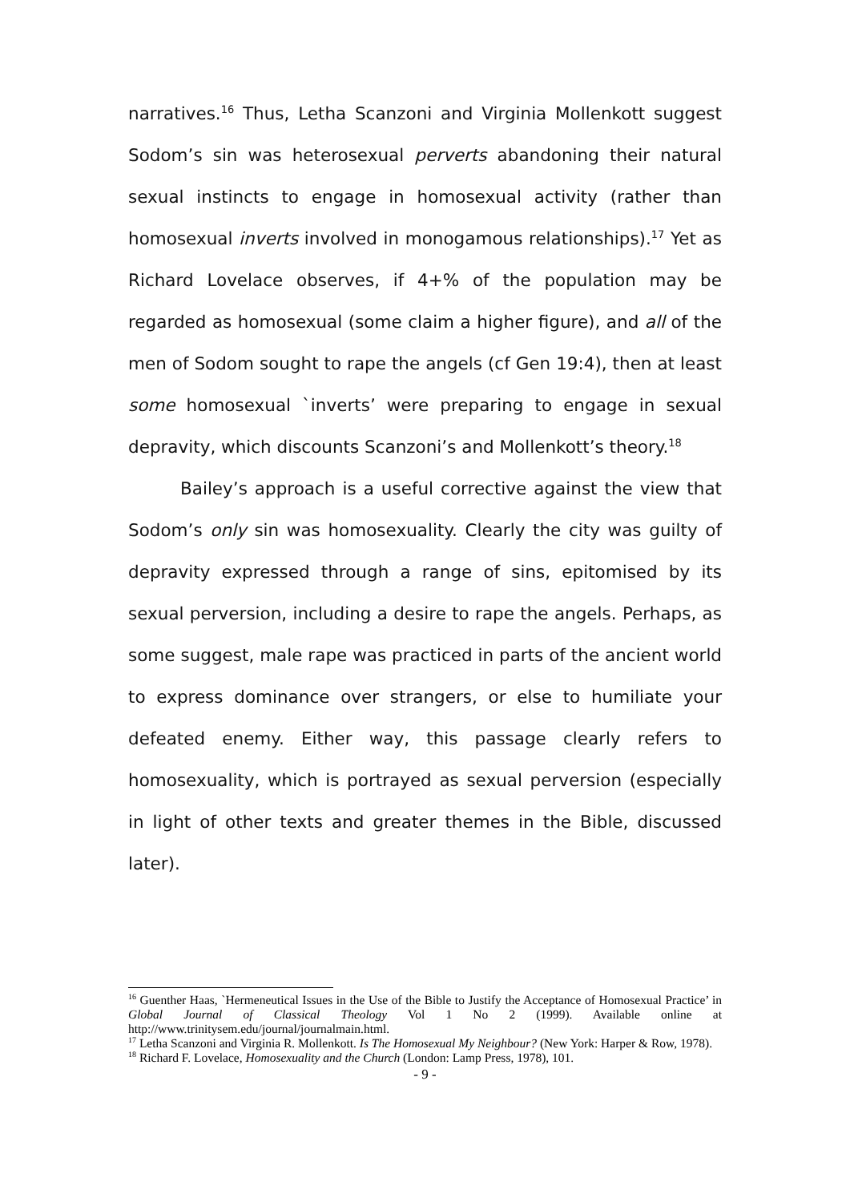narratives.<sup>16</sup> Thus, Letha Scanzoni and Virginia Mollenkott suggest Sodom’s sin was heterosexual perverts abandoning their natural sexual instincts to engage in homosexual activity (rather than homosexual inverts involved in monogamous relationships).<sup>17</sup> Yet as Richard Lovelace observes, if 4+% of the population may be regarded as homosexual (some claim a higher figure), and all of the men of Sodom sought to rape the angels (cf Gen 19:4), then at least some homosexual `inverts’ were preparing to engage in sexual depravity, which discounts Scanzoni’s and Mollenkott’s theory.<sup>18</sup>
Bailey’s approach is a useful corrective against the view that Sodom’s only sin was homosexuality. Clearly the city was guilty of depravity expressed through a range of sins, epitomised by its sexual perversion, including a desire to rape the angels. Perhaps, as some suggest, male rape was practiced in parts of the ancient world to express dominance over strangers, or else to humiliate your defeated enemy. Either way, this passage clearly refers to homosexuality, which is portrayed as sexual perversion (especially in light of other texts and greater themes in the Bible, discussed later).
<sup>16</sup> Guenther Haas, `Hermeneutical Issues in the Use of the Bible to Justify the Acceptance of Homosexual Practice’ in Global Journal of Classical Theology Vol 1 No 2 (1999). Available online at http://www.trinitysem.edu/journal/journalmain.html.
<sup>17</sup> Letha Scanzoni and Virginia R. Mollenkott. Is The Homosexual My Neighbour? (New York: Harper & Row, 1978).
<sup>18</sup> Richard F. Lovelace, Homosexuality and the Church (London: Lamp Press, 1978), 101.
- 9 -